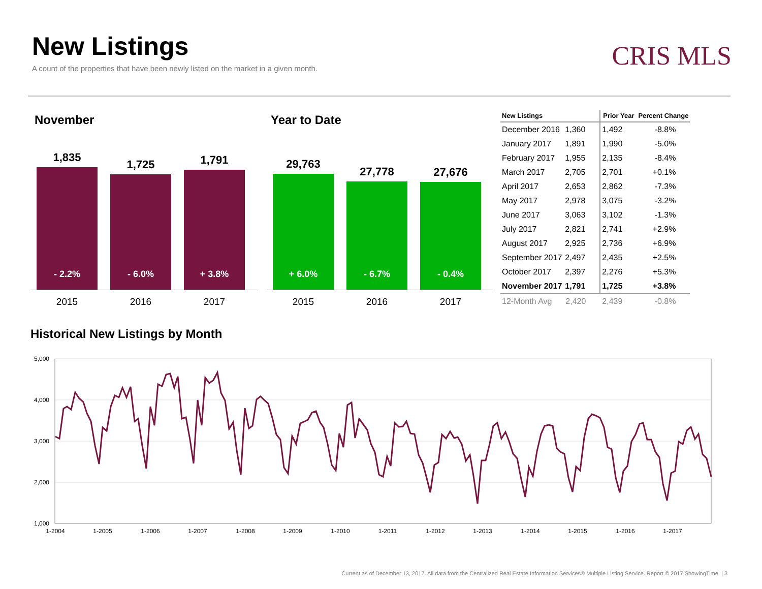New Listings
A count of the properties that have been newly listed on the market in a given month.
CRIS MLS
November
1,835
- 2.2%
1,725
- 6.0%
1,791
+ 3.8%
2015 2016 2017
Year to Date
29,763
+ 6.0%
27,778
- 6.7%
27,676
- 0.4%
2015 2016 2017
| New Listings | | Prior Year | Percent Change |
| --- | --- | --- | --- |
| December 2016 | 1,360 | 1,492 | -8.8% |
| January 2017 | 1,891 | 1,990 | -5.0% |
| February 2017 | 1,955 | 2,135 | -8.4% |
| March 2017 | 2,705 | 2,701 | +0.1% |
| April 2017 | 2,653 | 2,862 | -7.3% |
| May 2017 | 2,978 | 3,075 | -3.2% |
| June 2017 | 3,063 | 3,102 | -1.3% |
| July 2017 | 2,821 | 2,741 | +2.9% |
| August 2017 | 2,925 | 2,736 | +6.9% |
| September 2017 | 2,497 | 2,435 | +2.5% |
| October 2017 | 2,397 | 2,276 | +5.3% |
| November 2017 | 1,791 | 1,725 | +3.8% |
| 12-Month Avg | 2,420 | 2,439 | -0.8% |
Historical New Listings by Month
5,000
4,000
3,000
2,000
1,000
1-2004
1-2005
1-2006
1-2007
1-2008
1-2009
1-2010
1-2011
1-2012
1-2013
1-2014
1-2015
1-2016
1-2017
Current as of December 13, 2017. All data from the Centralized Real Estate Information Services® Multiple Listing Service. Report © 2017 ShowingTime. | 3